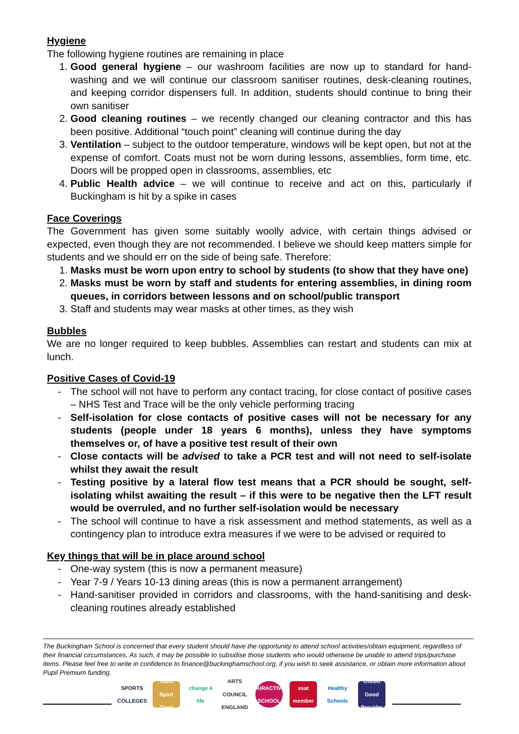Hygiene
The following hygiene routines are remaining in place
1. Good general hygiene – our washroom facilities are now up to standard for hand-washing and we will continue our classroom sanitiser routines, desk-cleaning routines, and keeping corridor dispensers full. In addition, students should continue to bring their own sanitiser
2. Good cleaning routines – we recently changed our cleaning contractor and this has been positive. Additional “touch point” cleaning will continue during the day
3. Ventilation – subject to the outdoor temperature, windows will be kept open, but not at the expense of comfort. Coats must not be worn during lessons, assemblies, form time, etc. Doors will be propped open in classrooms, assemblies, etc
4. Public Health advice – we will continue to receive and act on this, particularly if Buckingham is hit by a spike in cases
Face Coverings
The Government has given some suitably woolly advice, with certain things advised or expected, even though they are not recommended. I believe we should keep matters simple for students and we should err on the side of being safe. Therefore:
1. Masks must be worn upon entry to school by students (to show that they have one)
2. Masks must be worn by staff and students for entering assemblies, in dining room queues, in corridors between lessons and on school/public transport
3. Staff and students may wear masks at other times, as they wish
Bubbles
We are no longer required to keep bubbles. Assemblies can restart and students can mix at lunch.
Positive Cases of Covid-19
- The school will not have to perform any contact tracing, for close contact of positive cases – NHS Test and Trace will be the only vehicle performing tracing
- Self-isolation for close contacts of positive cases will not be necessary for any students (people under 18 years 6 months), unless they have symptoms themselves or, of have a positive test result of their own
- Close contacts will be advised to take a PCR test and will not need to self-isolate whilst they await the result
- Testing positive by a lateral flow test means that a PCR should be sought, self-isolating whilst awaiting the result – if this were to be negative then the LFT result would be overruled, and no further self-isolation would be necessary
- The school will continue to have a risk assessment and method statements, as well as a contingency plan to introduce extra measures if we were to be advised or required to
Key things that will be in place around school
- One-way system (this is now a permanent measure)
- Year 7-9 / Years 10-13 dining areas (this is now a permanent arrangement)
- Hand-sanitiser provided in corridors and classrooms, with the hand-sanitising and desk-cleaning routines already established
The Buckingham School is concerned that every student should have the opportunity to attend school activities/obtain equipment, regardless of their financial circumstances. As such, it may be possible to subsidise those students who would otherwise be unable to attend trips/purchase items. Please feel free to write in confidence to finance@buckinghamschool.org, if you wish to seek assistance, or obtain more information about Pupil Premium funding.
SPORTS COLLEGES
Youth Sport Trust
change 4 life
ARTS COUNCIL ENGLAND
FAIRACTIVE SCHOOL
ssat member
Healthy Schools
Ofsted Good Provider